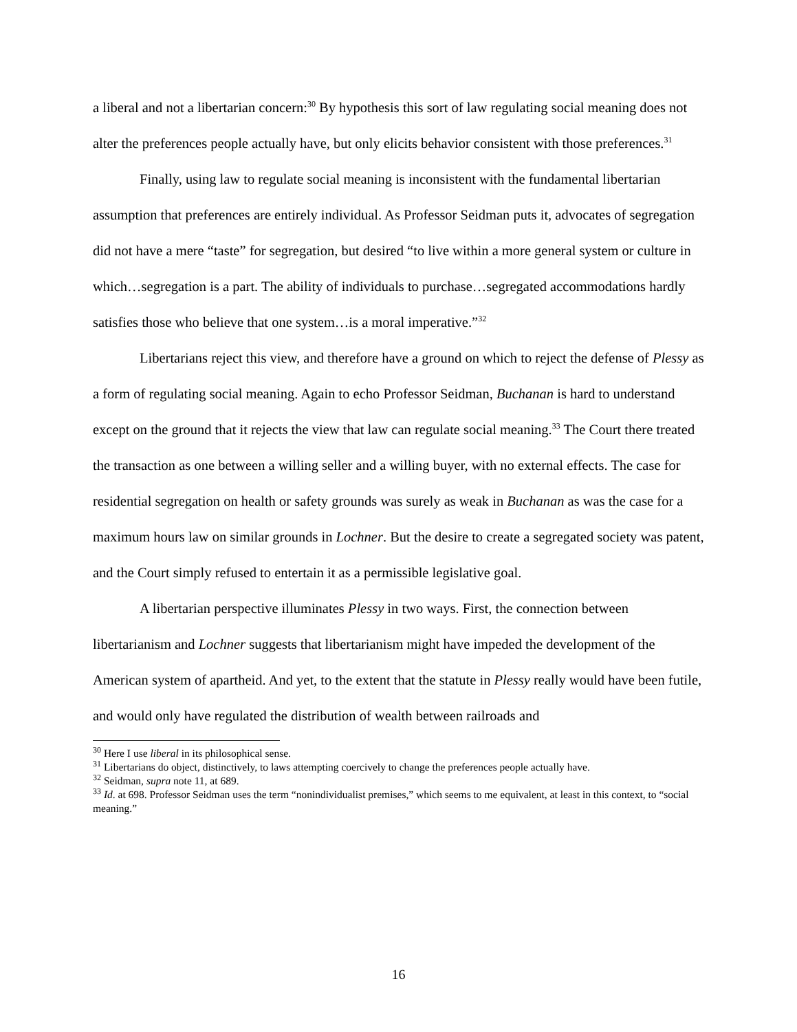a liberal and not a libertarian concern:<sup>30</sup> By hypothesis this sort of law regulating social meaning does not alter the preferences people actually have, but only elicits behavior consistent with those preferences.<sup>31</sup>
Finally, using law to regulate social meaning is inconsistent with the fundamental libertarian assumption that preferences are entirely individual. As Professor Seidman puts it, advocates of segregation did not have a mere “taste” for segregation, but desired “to live within a more general system or culture in which…segregation is a part. The ability of individuals to purchase…segregated accommodations hardly satisfies those who believe that one system…is a moral imperative.”<sup>32</sup>
Libertarians reject this view, and therefore have a ground on which to reject the defense of Plessy as a form of regulating social meaning. Again to echo Professor Seidman, Buchanan is hard to understand except on the ground that it rejects the view that law can regulate social meaning.<sup>33</sup> The Court there treated the transaction as one between a willing seller and a willing buyer, with no external effects. The case for residential segregation on health or safety grounds was surely as weak in Buchanan as was the case for a maximum hours law on similar grounds in Lochner. But the desire to create a segregated society was patent, and the Court simply refused to entertain it as a permissible legislative goal.
A libertarian perspective illuminates Plessy in two ways. First, the connection between libertarianism and Lochner suggests that libertarianism might have impeded the development of the American system of apartheid. And yet, to the extent that the statute in Plessy really would have been futile, and would only have regulated the distribution of wealth between railroads and
<sup>30</sup> Here I use liberal in its philosophical sense.
<sup>31</sup> Libertarians do object, distinctively, to laws attempting coercively to change the preferences people actually have.
<sup>32</sup> Seidman, supra note 11, at 689.
<sup>33</sup> Id. at 698. Professor Seidman uses the term “nonindividualist premises,” which seems to me equivalent, at least in this context, to “social meaning.”
16